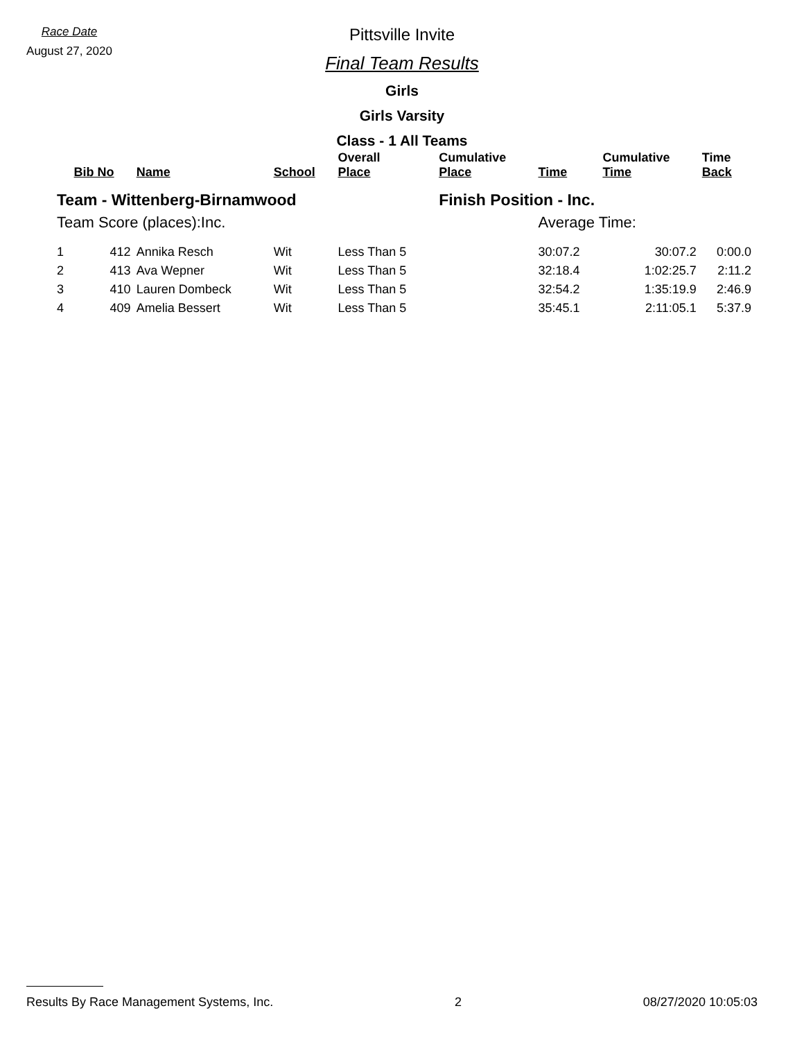Race Date
August 27, 2020
Pittsville Invite
Final Team Results
Girls
Girls Varsity
Class - 1 All Teams
| | Bib No | Name | School | Overall Place | Cumulative Place | Time | Cumulative Time | Time Back |
| --- | --- | --- | --- | --- | --- | --- | --- | --- |
| Team - Wittenberg-Birnamwood | | | | | Finish Position - Inc. | | | |
| Team Score (places):Inc. | | | | | | Average Time: | | |
| 1 | 412 | Annika Resch | Wit | Less Than 5 | | 30:07.2 | 30:07.2 | 0:00.0 |
| 2 | 413 | Ava Wepner | Wit | Less Than 5 | | 32:18.4 | 1:02:25.7 | 2:11.2 |
| 3 | 410 | Lauren Dombeck | Wit | Less Than 5 | | 32:54.2 | 1:35:19.9 | 2:46.9 |
| 4 | 409 | Amelia Bessert | Wit | Less Than 5 | | 35:45.1 | 2:11:05.1 | 5:37.9 |
Results By Race Management Systems, Inc. 2 08/27/2020 10:05:03